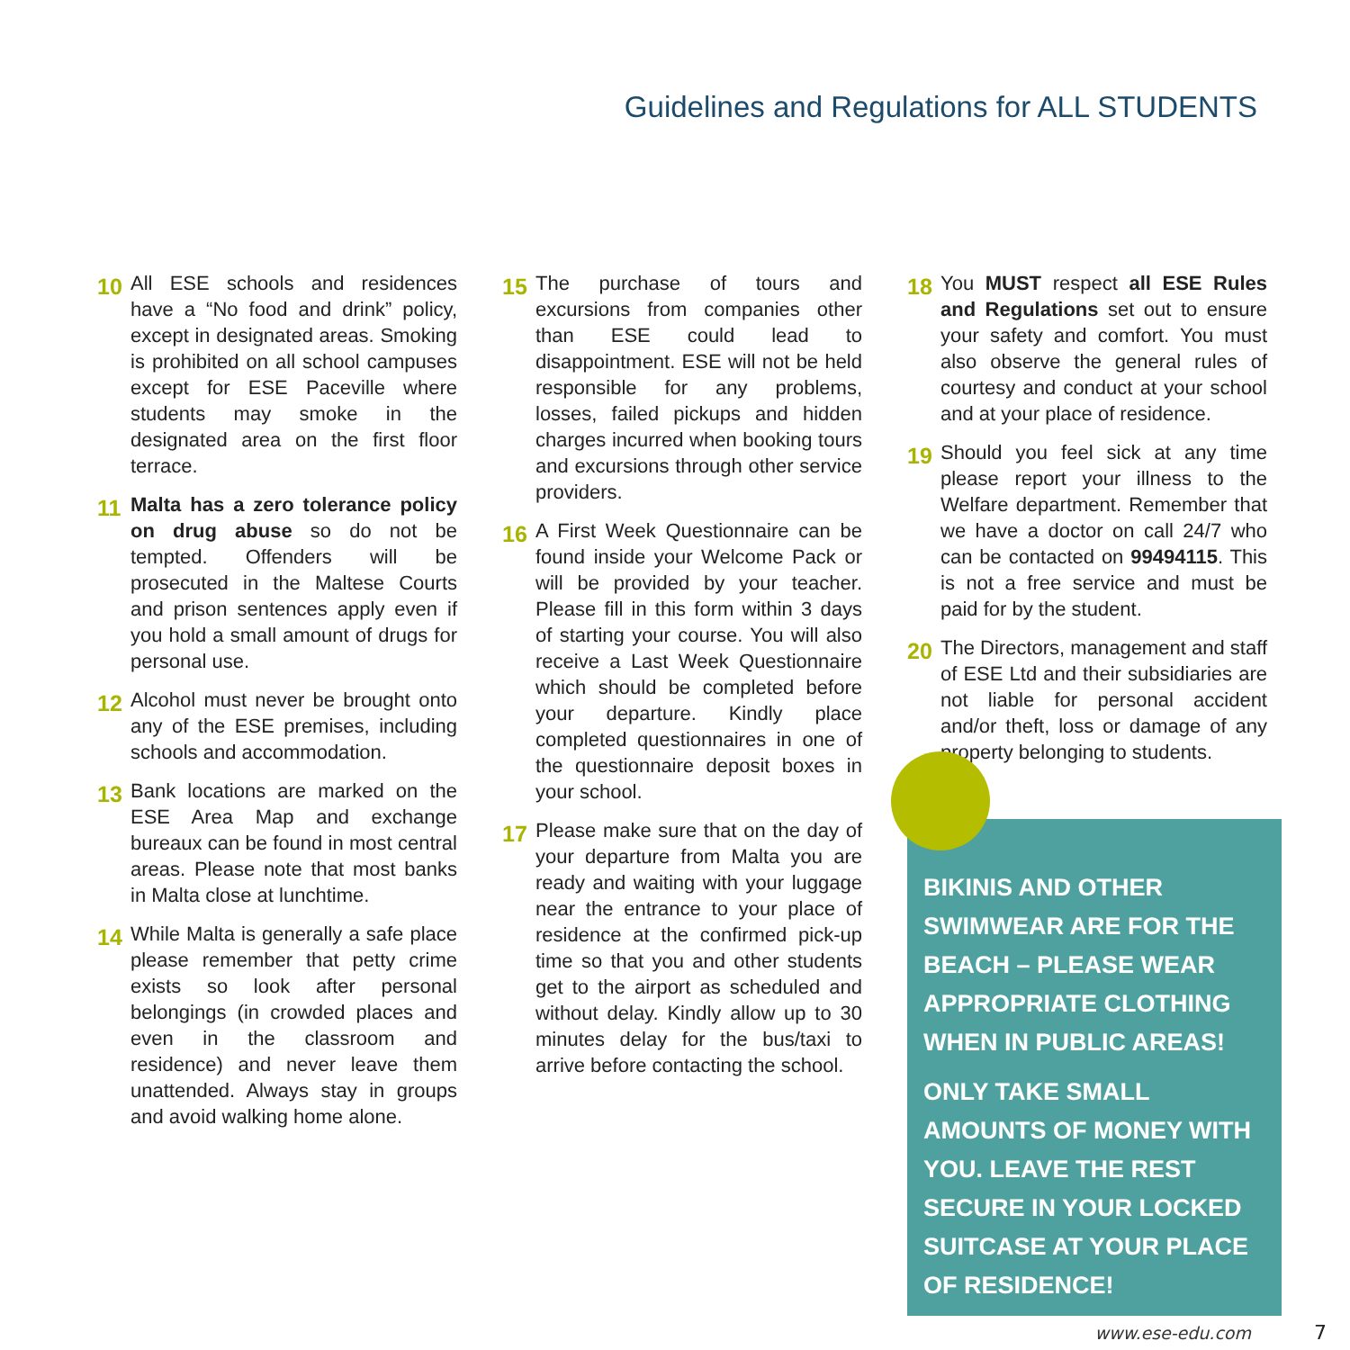Guidelines and Regulations for ALL STUDENTS
10 All ESE schools and residences have a “No food and drink” policy, except in designated areas. Smoking is prohibited on all school campuses except for ESE Paceville where students may smoke in the designated area on the first floor terrace.
11 Malta has a zero tolerance policy on drug abuse so do not be tempted. Offenders will be prosecuted in the Maltese Courts and prison sentences apply even if you hold a small amount of drugs for personal use.
12 Alcohol must never be brought onto any of the ESE premises, including schools and accommodation.
13 Bank locations are marked on the ESE Area Map and exchange bureaux can be found in most central areas. Please note that most banks in Malta close at lunchtime.
14 While Malta is generally a safe place please remember that petty crime exists so look after personal belongings (in crowded places and even in the classroom and residence) and never leave them unattended. Always stay in groups and avoid walking home alone.
15 The purchase of tours and excursions from companies other than ESE could lead to disappointment. ESE will not be held responsible for any problems, losses, failed pickups and hidden charges incurred when booking tours and excursions through other service providers.
16 A First Week Questionnaire can be found inside your Welcome Pack or will be provided by your teacher. Please fill in this form within 3 days of starting your course. You will also receive a Last Week Questionnaire which should be completed before your departure. Kindly place completed questionnaires in one of the questionnaire deposit boxes in your school.
17 Please make sure that on the day of your departure from Malta you are ready and waiting with your luggage near the entrance to your place of residence at the confirmed pick-up time so that you and other students get to the airport as scheduled and without delay. Kindly allow up to 30 minutes delay for the bus/taxi to arrive before contacting the school.
18 You MUST respect all ESE Rules and Regulations set out to ensure your safety and comfort. You must also observe the general rules of courtesy and conduct at your school and at your place of residence.
19 Should you feel sick at any time please report your illness to the Welfare department. Remember that we have a doctor on call 24/7 who can be contacted on 99494115. This is not a free service and must be paid for by the student.
20 The Directors, management and staff of ESE Ltd and their subsidiaries are not liable for personal accident and/or theft, loss or damage of any property belonging to students.
BIKINIS AND OTHER SWIMWEAR ARE FOR THE BEACH – PLEASE WEAR APPROPRIATE CLOTHING WHEN IN PUBLIC AREAS!
ONLY TAKE SMALL AMOUNTS OF MONEY WITH YOU. LEAVE THE REST SECURE IN YOUR LOCKED SUITCASE AT YOUR PLACE OF RESIDENCE!
www.ese-edu.com 7